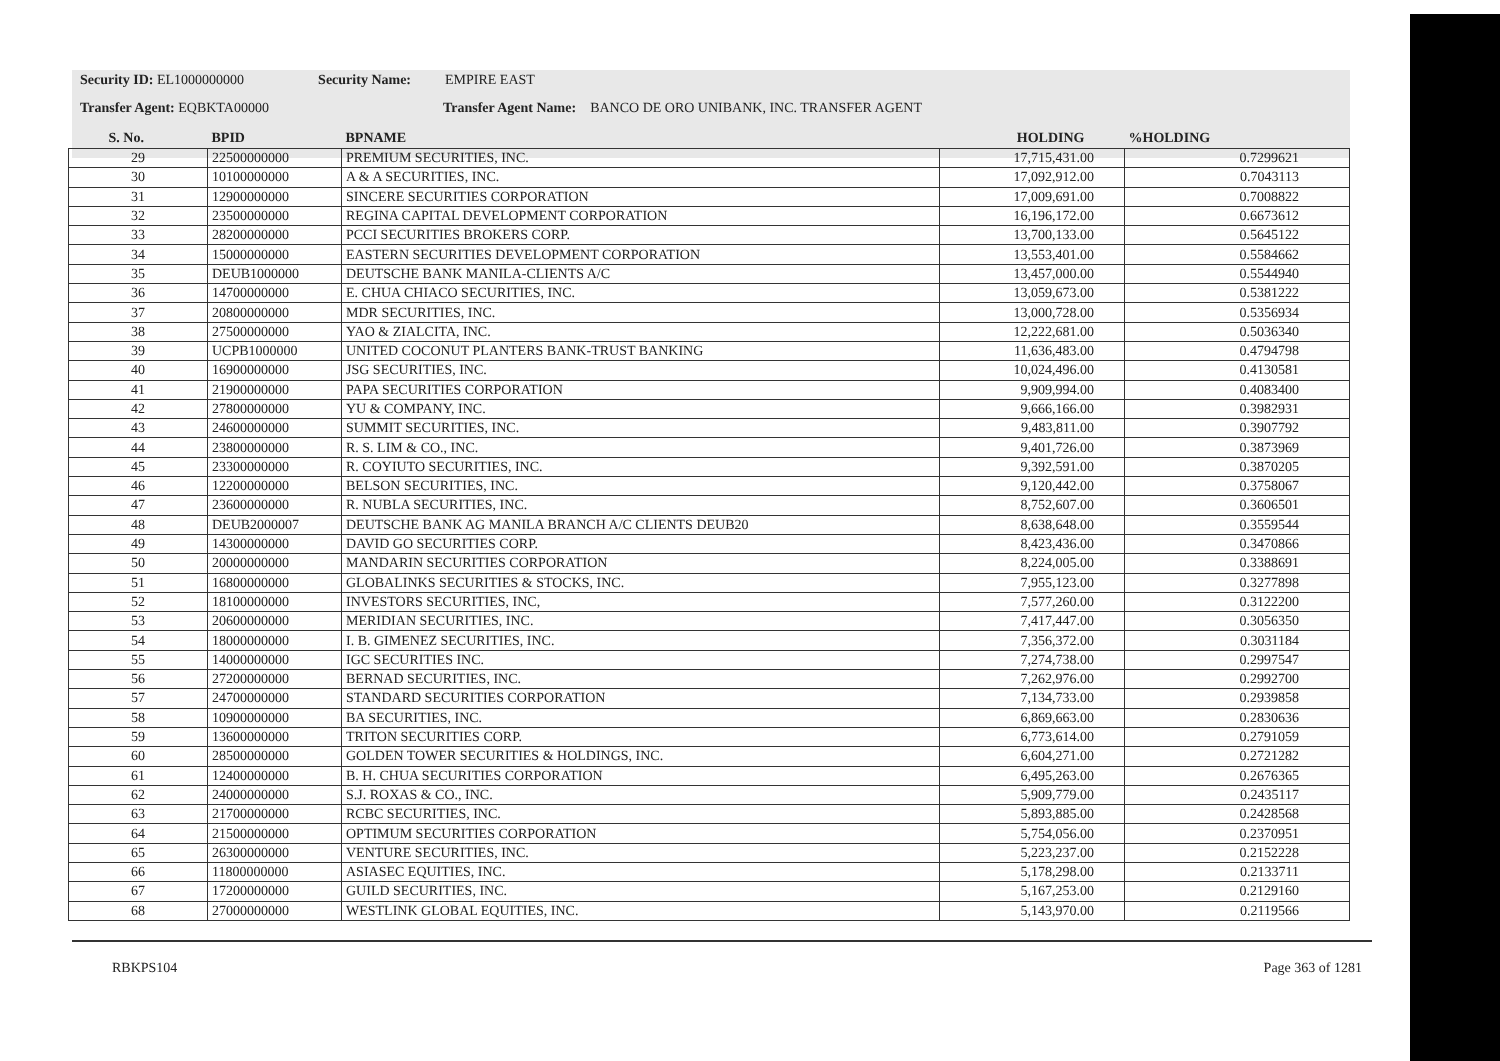Security ID: EL1000000000 Security Name: EMPIRE EAST
Transfer Agent: EQBKTA00000 Transfer Agent Name: BANCO DE ORO UNIBANK, INC. TRANSFER AGENT
| S. No. | BPID | BPNAME | HOLDING | %HOLDING |
| --- | --- | --- | --- | --- |
| 29 | 22500000000 | PREMIUM SECURITIES, INC. | 17,715,431.00 | 0.7299621 |
| 30 | 10100000000 | A & A SECURITIES, INC. | 17,092,912.00 | 0.7043113 |
| 31 | 12900000000 | SINCERE SECURITIES CORPORATION | 17,009,691.00 | 0.7008822 |
| 32 | 23500000000 | REGINA CAPITAL DEVELOPMENT CORPORATION | 16,196,172.00 | 0.6673612 |
| 33 | 28200000000 | PCCI SECURITIES BROKERS CORP. | 13,700,133.00 | 0.5645122 |
| 34 | 15000000000 | EASTERN SECURITIES DEVELOPMENT CORPORATION | 13,553,401.00 | 0.5584662 |
| 35 | DEUB1000000 | DEUTSCHE BANK MANILA-CLIENTS A/C | 13,457,000.00 | 0.5544940 |
| 36 | 14700000000 | E. CHUA CHIACO SECURITIES, INC. | 13,059,673.00 | 0.5381222 |
| 37 | 20800000000 | MDR SECURITIES, INC. | 13,000,728.00 | 0.5356934 |
| 38 | 27500000000 | YAO & ZIALCITA, INC. | 12,222,681.00 | 0.5036340 |
| 39 | UCPB1000000 | UNITED COCONUT PLANTERS BANK-TRUST BANKING | 11,636,483.00 | 0.4794798 |
| 40 | 16900000000 | JSG SECURITIES, INC. | 10,024,496.00 | 0.4130581 |
| 41 | 21900000000 | PAPA SECURITIES CORPORATION | 9,909,994.00 | 0.4083400 |
| 42 | 27800000000 | YU & COMPANY, INC. | 9,666,166.00 | 0.3982931 |
| 43 | 24600000000 | SUMMIT SECURITIES, INC. | 9,483,811.00 | 0.3907792 |
| 44 | 23800000000 | R. S. LIM & CO., INC. | 9,401,726.00 | 0.3873969 |
| 45 | 23300000000 | R. COYIUTO SECURITIES, INC. | 9,392,591.00 | 0.3870205 |
| 46 | 12200000000 | BELSON SECURITIES, INC. | 9,120,442.00 | 0.3758067 |
| 47 | 23600000000 | R. NUBLA SECURITIES, INC. | 8,752,607.00 | 0.3606501 |
| 48 | DEUB2000007 | DEUTSCHE BANK AG MANILA BRANCH A/C CLIENTS DEUB20 | 8,638,648.00 | 0.3559544 |
| 49 | 14300000000 | DAVID GO SECURITIES CORP. | 8,423,436.00 | 0.3470866 |
| 50 | 20000000000 | MANDARIN SECURITIES CORPORATION | 8,224,005.00 | 0.3388691 |
| 51 | 16800000000 | GLOBALINKS SECURITIES & STOCKS, INC. | 7,955,123.00 | 0.3277898 |
| 52 | 18100000000 | INVESTORS SECURITIES, INC, | 7,577,260.00 | 0.3122200 |
| 53 | 20600000000 | MERIDIAN SECURITIES, INC. | 7,417,447.00 | 0.3056350 |
| 54 | 18000000000 | I. B. GIMENEZ SECURITIES, INC. | 7,356,372.00 | 0.3031184 |
| 55 | 14000000000 | IGC SECURITIES INC. | 7,274,738.00 | 0.2997547 |
| 56 | 27200000000 | BERNAD SECURITIES, INC. | 7,262,976.00 | 0.2992700 |
| 57 | 24700000000 | STANDARD SECURITIES CORPORATION | 7,134,733.00 | 0.2939858 |
| 58 | 10900000000 | BA SECURITIES, INC. | 6,869,663.00 | 0.2830636 |
| 59 | 13600000000 | TRITON SECURITIES CORP. | 6,773,614.00 | 0.2791059 |
| 60 | 28500000000 | GOLDEN TOWER SECURITIES & HOLDINGS, INC. | 6,604,271.00 | 0.2721282 |
| 61 | 12400000000 | B. H. CHUA SECURITIES CORPORATION | 6,495,263.00 | 0.2676365 |
| 62 | 24000000000 | S.J. ROXAS & CO., INC. | 5,909,779.00 | 0.2435117 |
| 63 | 21700000000 | RCBC SECURITIES, INC. | 5,893,885.00 | 0.2428568 |
| 64 | 21500000000 | OPTIMUM SECURITIES CORPORATION | 5,754,056.00 | 0.2370951 |
| 65 | 26300000000 | VENTURE SECURITIES, INC. | 5,223,237.00 | 0.2152228 |
| 66 | 11800000000 | ASIASEC EQUITIES, INC. | 5,178,298.00 | 0.2133711 |
| 67 | 17200000000 | GUILD SECURITIES, INC. | 5,167,253.00 | 0.2129160 |
| 68 | 27000000000 | WESTLINK GLOBAL EQUITIES, INC. | 5,143,970.00 | 0.2119566 |
RBKPS104 Page 363 of 1281